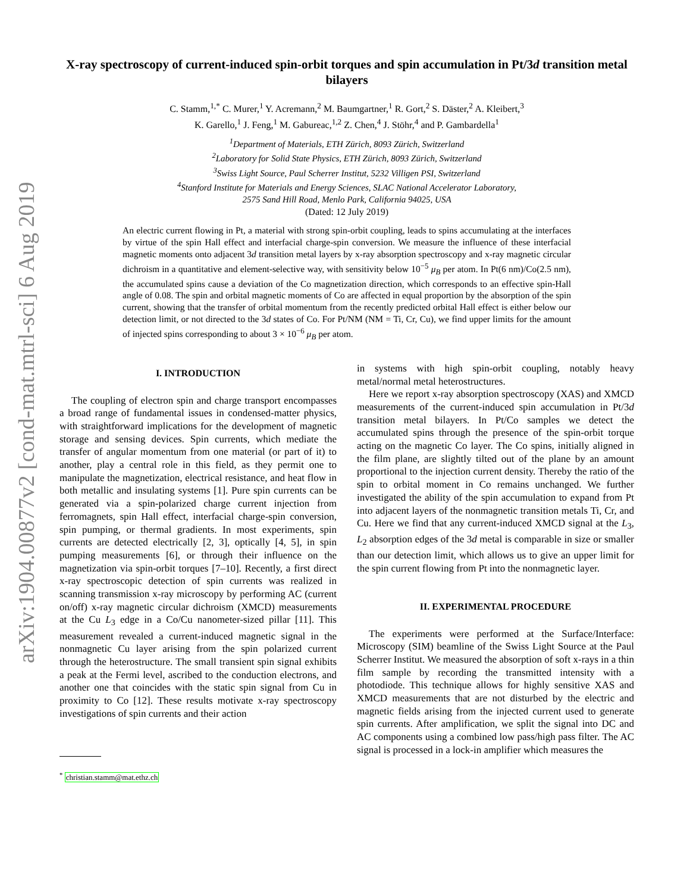arXiv:1904.00877v2 [cond-mat.mtrl-sci] 6 Aug 2019
X-ray spectroscopy of current-induced spin-orbit torques and spin accumulation in Pt/3d transition metal bilayers
C. Stamm,<sup>1,*</sup> C. Murer,<sup>1</sup> Y. Acremann,<sup>2</sup> M. Baumgartner,<sup>1</sup> R. Gort,<sup>2</sup> S. Däster,<sup>2</sup> A. Kleibert,<sup>3</sup>
K. Garello,<sup>1</sup> J. Feng,<sup>1</sup> M. Gabureac,<sup>1,2</sup> Z. Chen,<sup>4</sup> J. Stöhr,<sup>4</sup> and P. Gambardella<sup>1</sup>
<sup>1</sup> Department of Materials, ETH Zürich, 8093 Zürich, Switzerland
<sup>2</sup> Laboratory for Solid State Physics, ETH Zürich, 8093 Zürich, Switzerland
<sup>3</sup> Swiss Light Source, Paul Scherrer Institut, 5232 Villigen PSI, Switzerland
<sup>4</sup> Stanford Institute for Materials and Energy Sciences, SLAC National Accelerator Laboratory,
2575 Sand Hill Road, Menlo Park, California 94025, USA
(Dated: 12 July 2019)
An electric current flowing in Pt, a material with strong spin-orbit coupling, leads to spins accumulating at the interfaces by virtue of the spin Hall effect and interfacial charge-spin conversion. We measure the influence of these interfacial magnetic moments onto adjacent 3d transition metal layers by x-ray absorption spectroscopy and x-ray magnetic circular dichroism in a quantitative and element-selective way, with sensitivity below 10<sup>−5</sup> μ<sub>B</sub> per atom. In Pt(6 nm)/Co(2.5 nm), the accumulated spins cause a deviation of the Co magnetization direction, which corresponds to an effective spin-Hall angle of 0.08. The spin and orbital magnetic moments of Co are affected in equal proportion by the absorption of the spin current, showing that the transfer of orbital momentum from the recently predicted orbital Hall effect is either below our detection limit, or not directed to the 3d states of Co. For Pt/NM (NM = Ti, Cr, Cu), we find upper limits for the amount of injected spins corresponding to about 3 × 10<sup>−6</sup> μ<sub>B</sub> per atom.
I. INTRODUCTION
The coupling of electron spin and charge transport encompasses a broad range of fundamental issues in condensed-matter physics, with straightforward implications for the development of magnetic storage and sensing devices. Spin currents, which mediate the transfer of angular momentum from one material (or part of it) to another, play a central role in this field, as they permit one to manipulate the magnetization, electrical resistance, and heat flow in both metallic and insulating systems [1]. Pure spin currents can be generated via a spin-polarized charge current injection from ferromagnets, spin Hall effect, interfacial charge-spin conversion, spin pumping, or thermal gradients. In most experiments, spin currents are detected electrically [2, 3], optically [4, 5], in spin pumping measurements [6], or through their influence on the magnetization via spin-orbit torques [7–10]. Recently, a first direct x-ray spectroscopic detection of spin currents was realized in scanning transmission x-ray microscopy by performing AC (current on/off) x-ray magnetic circular dichroism (XMCD) measurements at the Cu L<sub>3</sub> edge in a Co/Cu nanometer-sized pillar [11]. This measurement revealed a current-induced magnetic signal in the nonmagnetic Cu layer arising from the spin polarized current through the heterostructure. The small transient spin signal exhibits a peak at the Fermi level, ascribed to the conduction electrons, and another one that coincides with the static spin signal from Cu in proximity to Co [12]. These results motivate x-ray spectroscopy investigations of spin currents and their action
<sup>*</sup> christian.stamm@mat.ethz.ch
in systems with high spin-orbit coupling, notably heavy metal/normal metal heterostructures.
Here we report x-ray absorption spectroscopy (XAS) and XMCD measurements of the current-induced spin accumulation in Pt/3d transition metal bilayers. In Pt/Co samples we detect the accumulated spins through the presence of the spin-orbit torque acting on the magnetic Co layer. The Co spins, initially aligned in the film plane, are slightly tilted out of the plane by an amount proportional to the injection current density. Thereby the ratio of the spin to orbital moment in Co remains unchanged. We further investigated the ability of the spin accumulation to expand from Pt into adjacent layers of the nonmagnetic transition metals Ti, Cr, and Cu. Here we find that any current-induced XMCD signal at the L<sub>3</sub>, L<sub>2</sub> absorption edges of the 3d metal is comparable in size or smaller than our detection limit, which allows us to give an upper limit for the spin current flowing from Pt into the nonmagnetic layer.
II. EXPERIMENTAL PROCEDURE
The experiments were performed at the Surface/Interface: Microscopy (SIM) beamline of the Swiss Light Source at the Paul Scherrer Institut. We measured the absorption of soft x-rays in a thin film sample by recording the transmitted intensity with a photodiode. This technique allows for highly sensitive XAS and XMCD measurements that are not disturbed by the electric and magnetic fields arising from the injected current used to generate spin currents. After amplification, we split the signal into DC and AC components using a combined low pass/high pass filter. The AC signal is processed in a lock-in amplifier which measures the